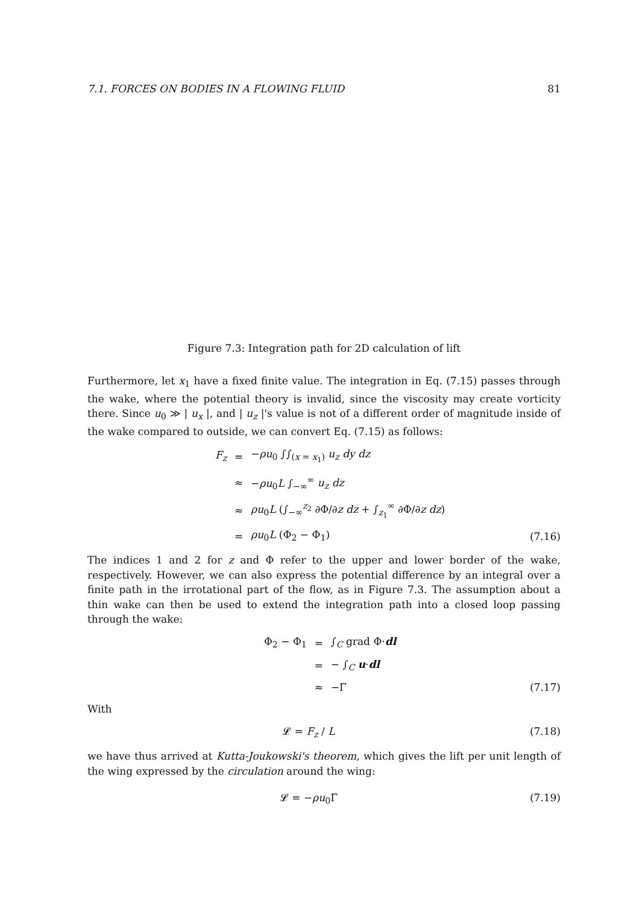7.1. FORCES ON BODIES IN A FLOWING FLUID 81
Figure 7.3: Integration path for 2D calculation of lift
Furthermore, let x<sub>1</sub> have a fixed finite value. The integration in Eq. (7.15) passes through the wake, where the potential theory is invalid, since the viscosity may create vorticity there. Since u<sub>0</sub> ≫ | u<sub>x</sub> |, and | u<sub>z</sub> |'s value is not of a different order of magnitude inside of the wake compared to outside, we can convert Eq. (7.15) as follows:
F<sub>z</sub> = −ρu<sub>0</sub> ∫∫<sub>(x = x<sub>1</sub>)</sub> u<sub>z</sub> dy dz ≈ −ρu<sub>0</sub>L ∫<sub>−∞</sub><sup>∞</sup> u<sub>z</sub> dz ≈ ρu<sub>0</sub>L (∫<sub>−∞</sub><sup>z<sub>2</sub></sup> ∂Φ/∂z dz + ∫<sub>z<sub>1</sub></sub><sup>∞</sup> ∂Φ/∂z dz) = ρu<sub>0</sub>L (Φ<sub>2</sub> − Φ<sub>1</sub>) (7.16)
The indices 1 and 2 for z and Φ refer to the upper and lower border of the wake, respectively. However, we can also express the potential difference by an integral over a finite path in the irrotational part of the flow, as in Figure 7.3. The assumption about a thin wake can then be used to extend the integration path into a closed loop passing through the wake:
Φ<sub>2</sub> − Φ<sub>1</sub> = ∫<sub>C</sub> grad Φ·dl = − ∫<sub>C</sub> u·dl ≈ −Γ (7.17)
With
𝓛 = F<sub>z</sub> / L (7.18)
we have thus arrived at Kutta-Joukowski's theorem, which gives the lift per unit length of the wing expressed by the circulation around the wing:
𝓛 = −ρu<sub>0</sub>Γ (7.19)